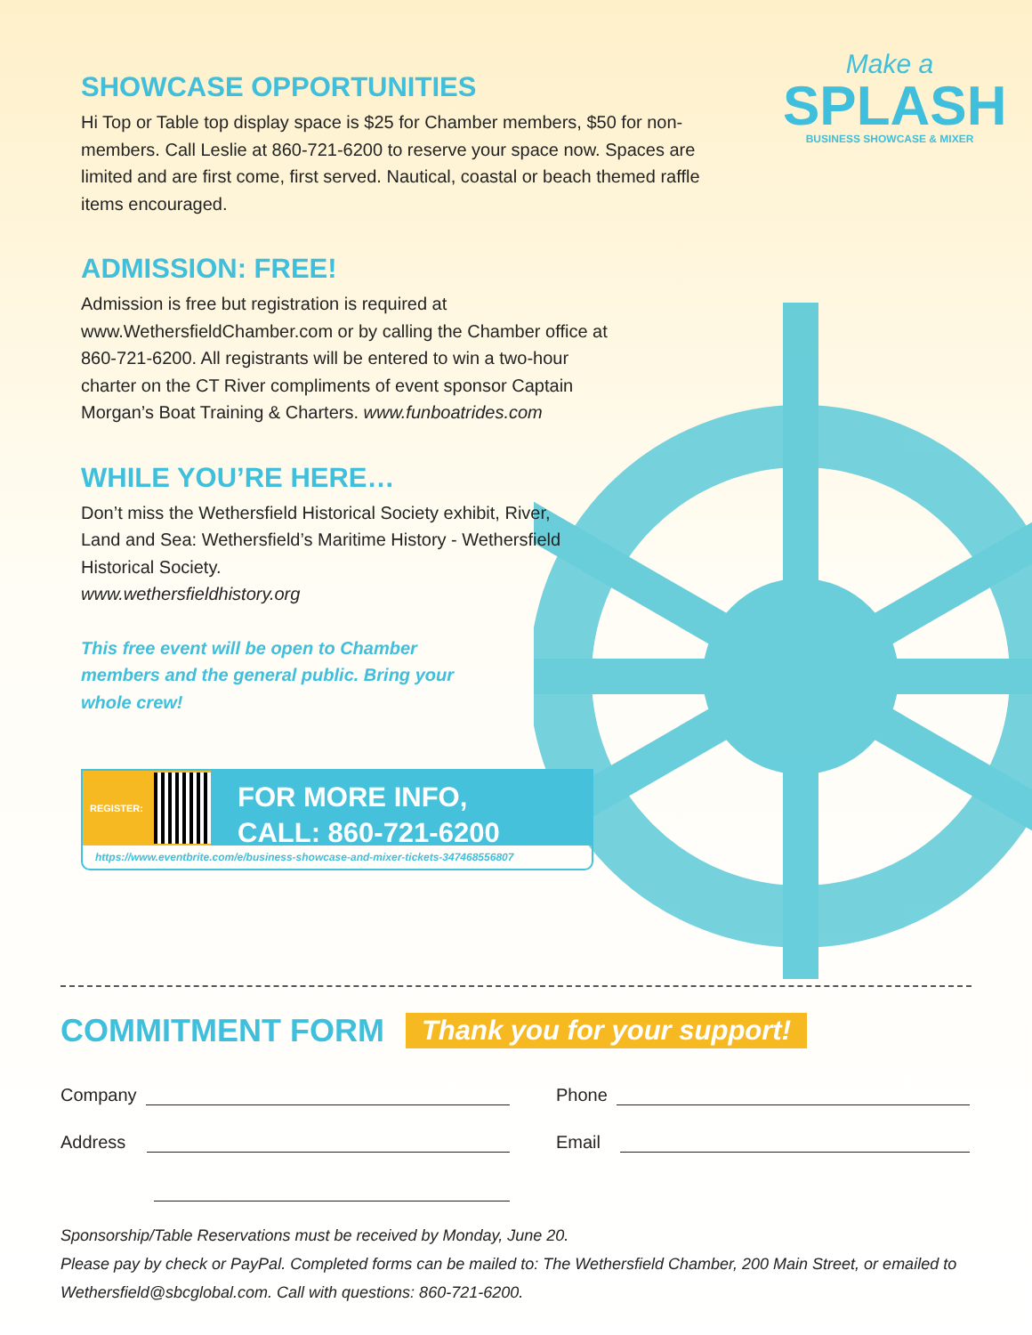Make a
SPLASH
BUSINESS SHOWCASE & MIXER
SHOWCASE OPPORTUNITIES
Hi Top or Table top display space is $25 for Chamber members, $50 for non-members. Call Leslie at 860-721-6200 to reserve your space now. Spaces are limited and are first come, first served. Nautical, coastal or beach themed raffle items encouraged.
ADMISSION: FREE!
Admission is free but registration is required at www.WethersfieldChamber.com or by calling the Chamber office at 860-721-6200. All registrants will be entered to win a two-hour charter on the CT River compliments of event sponsor Captain Morgan’s Boat Training & Charters. www.funboatrides.com
WHILE YOU’RE HERE…
Don’t miss the Wethersfield Historical Society exhibit, River, Land and Sea: Wethersfield’s Maritime History - Wethersfield Historical Society.
www.wethersfieldhistory.org
This free event will be open to Chamber members and the general public. Bring your whole crew!
REGISTER:
FOR MORE INFO,
CALL: 860-721-6200
https://www.eventbrite.com/e/business-showcase-and-mixer-tickets-347468556807
COMMITMENT FORM
Thank you for your support!
Company
Phone
Address
Email
Sponsorship/Table Reservations must be received by Monday, June 20.
Please pay by check or PayPal. Completed forms can be mailed to: The Wethersfield Chamber, 200 Main Street, or emailed to Wethersfield@sbcglobal.com. Call with questions: 860-721-6200.